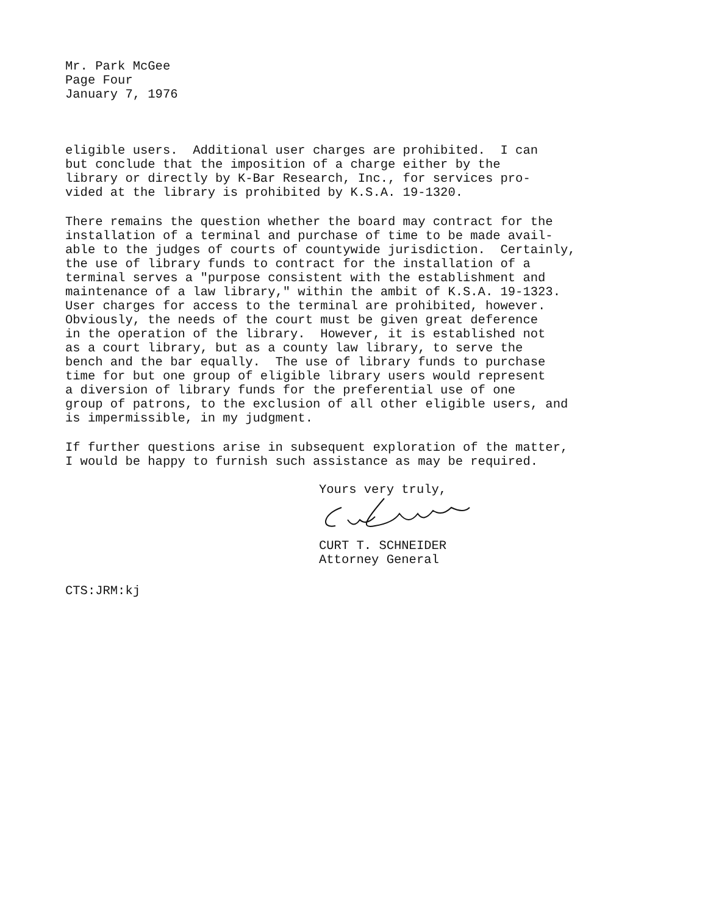Mr. Park McGee Page Four January 7, 1976
eligible users. Additional user charges are prohibited. I can but conclude that the imposition of a charge either by the library or directly by K-Bar Research, Inc., for services pro- vided at the library is prohibited by K.S.A. 19-1320.
There remains the question whether the board may contract for the installation of a terminal and purchase of time to be made avail- able to the judges of courts of countywide jurisdiction. Certainly, the use of library funds to contract for the installation of a terminal serves a "purpose consistent with the establishment and maintenance of a law library," within the ambit of K.S.A. 19-1323. User charges for access to the terminal are prohibited, however. Obviously, the needs of the court must be given great deference in the operation of the library. However, it is established not as a court library, but as a county law library, to serve the bench and the bar equally. The use of library funds to purchase time for but one group of eligible library users would represent a diversion of library funds for the preferential use of one group of patrons, to the exclusion of all other eligible users, and is impermissible, in my judgment.
If further questions arise in subsequent exploration of the matter, I would be happy to furnish such assistance as may be required.
Yours very truly,
CURT T. SCHNEIDER Attorney General
CTS:JRM:kj